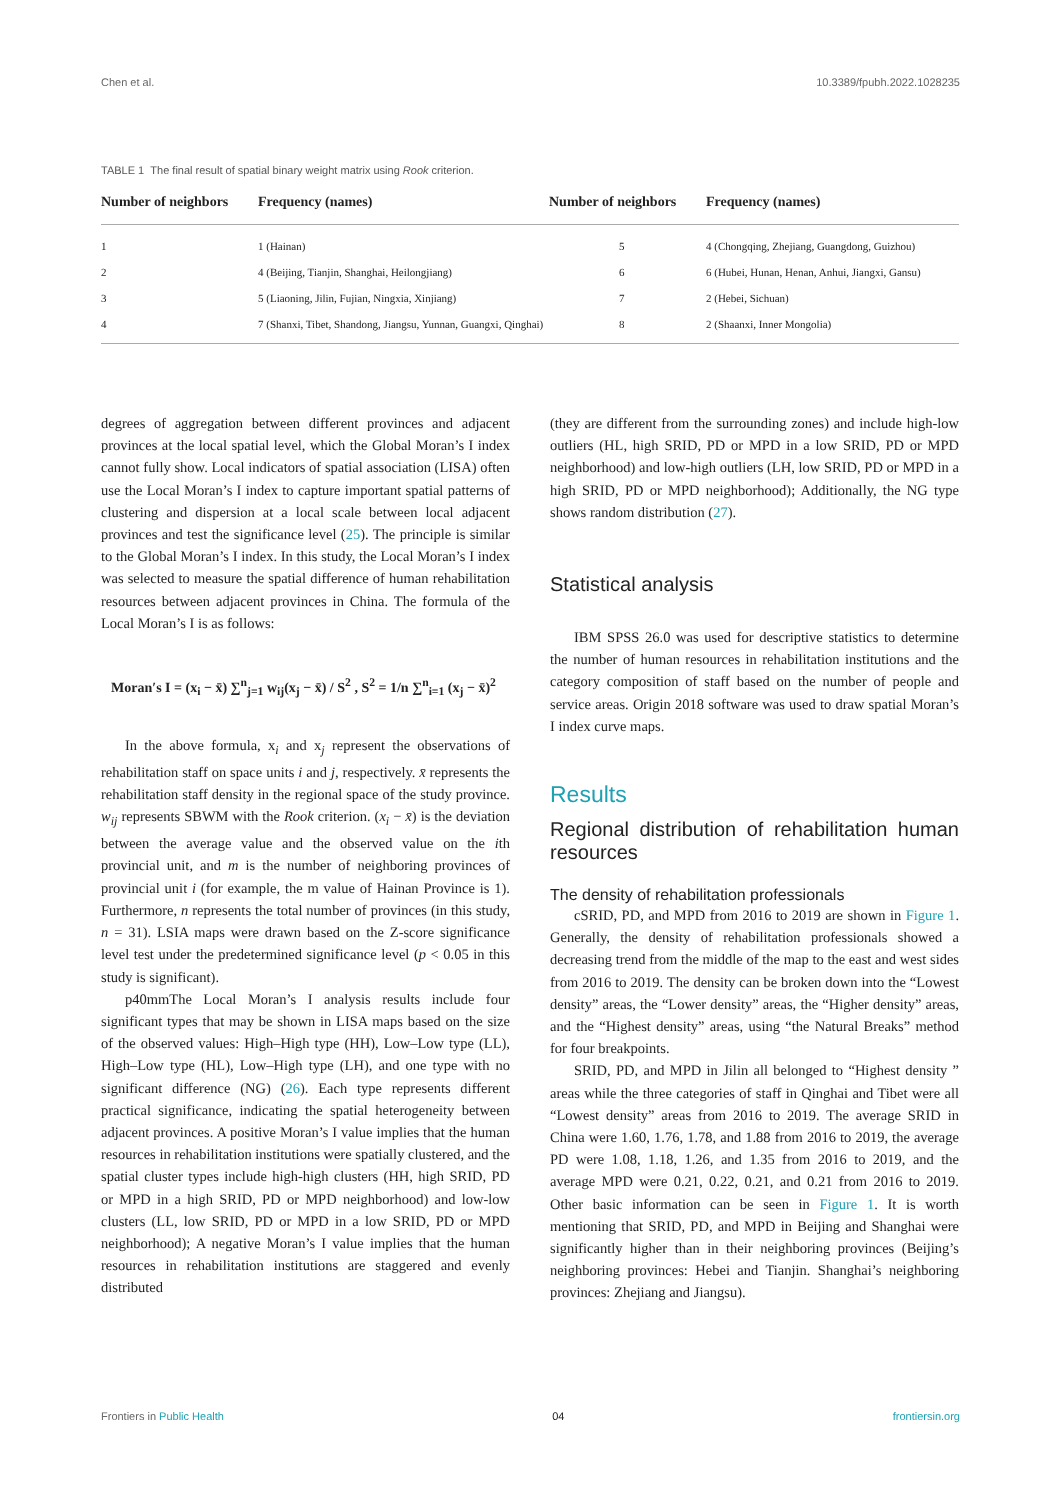Chen et al. 10.3389/fpubh.2022.1028235
TABLE 1 The final result of spatial binary weight matrix using Rook criterion.
| Number of neighbors | Frequency (names) | Number of neighbors | Frequency (names) |
| --- | --- | --- | --- |
| 1 | 1 (Hainan) | 5 | 4 (Chongqing, Zhejiang, Guangdong, Guizhou) |
| 2 | 4 (Beijing, Tianjin, Shanghai, Heilongjiang) | 6 | 6 (Hubei, Hunan, Henan, Anhui, Jiangxi, Gansu) |
| 3 | 5 (Liaoning, Jilin, Fujian, Ningxia, Xinjiang) | 7 | 2 (Hebei, Sichuan) |
| 4 | 7 (Shanxi, Tibet, Shandong, Jiangsu, Yunnan, Guangxi, Qinghai) | 8 | 2 (Shaanxi, Inner Mongolia) |
degrees of aggregation between different provinces and adjacent provinces at the local spatial level, which the Global Moran’s I index cannot fully show. Local indicators of spatial association (LISA) often use the Local Moran’s I index to capture important spatial patterns of clustering and dispersion at a local scale between local adjacent provinces and test the significance level (25). The principle is similar to the Global Moran’s I index. In this study, the Local Moran’s I index was selected to measure the spatial difference of human rehabilitation resources between adjacent provinces in China. The formula of the Local Moran’s I is as follows:
Moran′s I = (x<sub>i</sub> − x̄) ∑<sup>n</sup><sub>j=1</sub> w<sub>ij</sub>(x<sub>j</sub> − x̄) / S<sup>2</sup> , S<sup>2</sup> = 1/n ∑<sup>n</sup><sub>i=1</sub> (x<sub>j</sub> − x̄)<sup>2</sup>
In the above formula, x<sub>i</sub> and x<sub>j</sub> represent the observations of rehabilitation staff on space units i and j, respectively. x̄ represents the rehabilitation staff density in the regional space of the study province. w<sub>ij</sub> represents SBWM with the Rook criterion. (x<sub>i</sub> − x̄) is the deviation between the average value and the observed value on the ith provincial unit, and m is the number of neighboring provinces of provincial unit i (for example, the m value of Hainan Province is 1). Furthermore, n represents the total number of provinces (in this study, n = 31). LSIA maps were drawn based on the Z-score significance level test under the predetermined significance level (p < 0.05 in this study is significant).
p40mmThe Local Moran’s I analysis results include four significant types that may be shown in LISA maps based on the size of the observed values: High–High type (HH), Low–Low type (LL), High–Low type (HL), Low–High type (LH), and one type with no significant difference (NG) (26). Each type represents different practical significance, indicating the spatial heterogeneity between adjacent provinces. A positive Moran’s I value implies that the human resources in rehabilitation institutions were spatially clustered, and the spatial cluster types include high-high clusters (HH, high SRID, PD or MPD in a high SRID, PD or MPD neighborhood) and low-low clusters (LL, low SRID, PD or MPD in a low SRID, PD or MPD neighborhood); A negative Moran’s I value implies that the human resources in rehabilitation institutions are staggered and evenly distributed
(they are different from the surrounding zones) and include high-low outliers (HL, high SRID, PD or MPD in a low SRID, PD or MPD neighborhood) and low-high outliers (LH, low SRID, PD or MPD in a high SRID, PD or MPD neighborhood); Additionally, the NG type shows random distribution (27).
Statistical analysis
IBM SPSS 26.0 was used for descriptive statistics to determine the number of human resources in rehabilitation institutions and the category composition of staff based on the number of people and service areas. Origin 2018 software was used to draw spatial Moran’s I index curve maps.
Results
Regional distribution of rehabilitation human resources
The density of rehabilitation professionals
cSRID, PD, and MPD from 2016 to 2019 are shown in Figure 1. Generally, the density of rehabilitation professionals showed a decreasing trend from the middle of the map to the east and west sides from 2016 to 2019. The density can be broken down into the “Lowest density” areas, the “Lower density” areas, the “Higher density” areas, and the “Highest density” areas, using “the Natural Breaks” method for four breakpoints.
SRID, PD, and MPD in Jilin all belonged to “Highest density ” areas while the three categories of staff in Qinghai and Tibet were all “Lowest density” areas from 2016 to 2019. The average SRID in China were 1.60, 1.76, 1.78, and 1.88 from 2016 to 2019, the average PD were 1.08, 1.18, 1.26, and 1.35 from 2016 to 2019, and the average MPD were 0.21, 0.22, 0.21, and 0.21 from 2016 to 2019. Other basic information can be seen in Figure 1. It is worth mentioning that SRID, PD, and MPD in Beijing and Shanghai were significantly higher than in their neighboring provinces (Beijing’s neighboring provinces: Hebei and Tianjin. Shanghai’s neighboring provinces: Zhejiang and Jiangsu).
Frontiers in Public Health 04 frontiersin.org